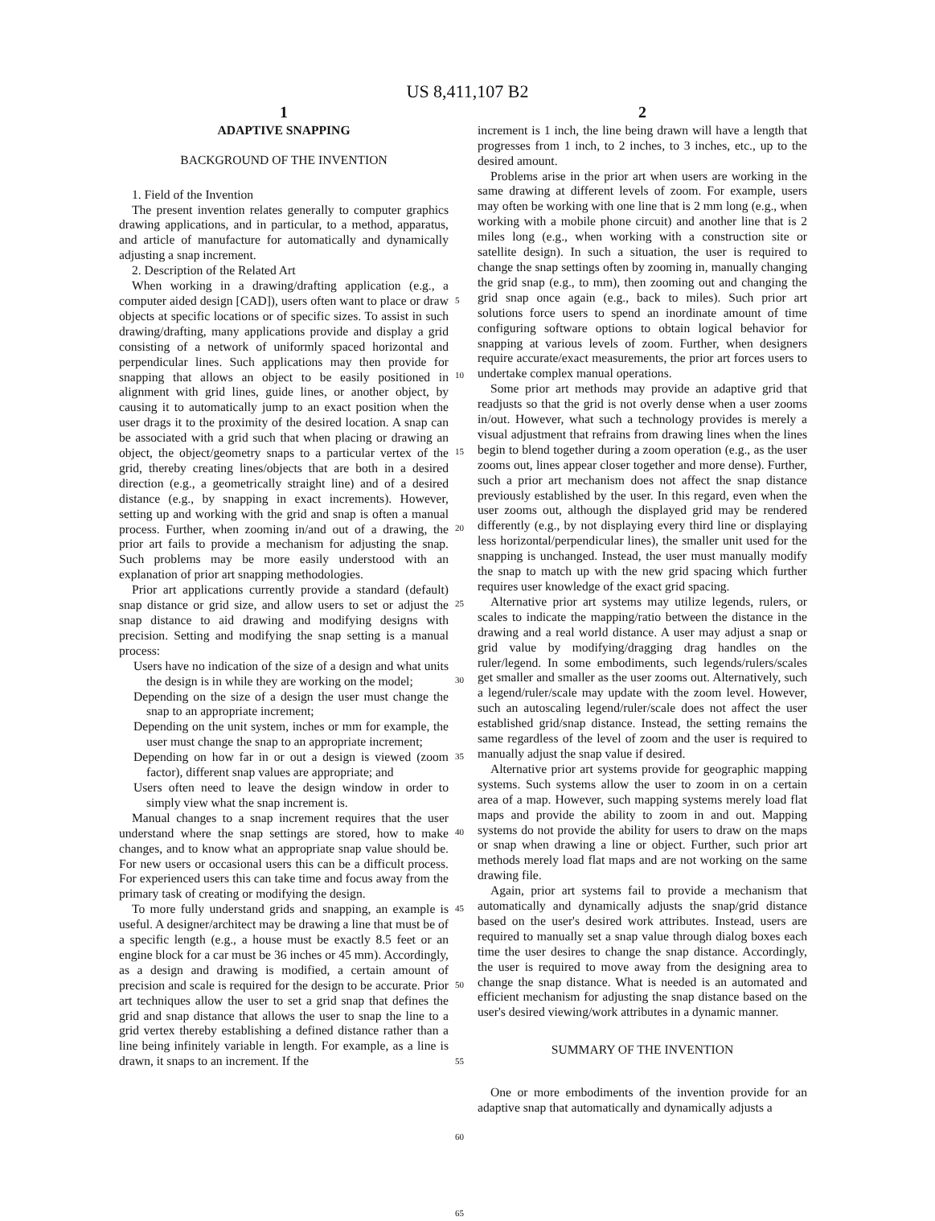US 8,411,107 B2
1
ADAPTIVE SNAPPING
BACKGROUND OF THE INVENTION
1. Field of the Invention
The present invention relates generally to computer graphics drawing applications, and in particular, to a method, apparatus, and article of manufacture for automatically and dynamically adjusting a snap increment.
2. Description of the Related Art
When working in a drawing/drafting application (e.g., a computer aided design [CAD]), users often want to place or draw objects at specific locations or of specific sizes. To assist in such drawing/drafting, many applications provide and display a grid consisting of a network of uniformly spaced horizontal and perpendicular lines. Such applications may then provide for snapping that allows an object to be easily positioned in alignment with grid lines, guide lines, or another object, by causing it to automatically jump to an exact position when the user drags it to the proximity of the desired location. A snap can be associated with a grid such that when placing or drawing an object, the object/geometry snaps to a particular vertex of the grid, thereby creating lines/objects that are both in a desired direction (e.g., a geometrically straight line) and of a desired distance (e.g., by snapping in exact increments). However, setting up and working with the grid and snap is often a manual process. Further, when zooming in/and out of a drawing, the prior art fails to provide a mechanism for adjusting the snap. Such problems may be more easily understood with an explanation of prior art snapping methodologies.
Prior art applications currently provide a standard (default) snap distance or grid size, and allow users to set or adjust the snap distance to aid drawing and modifying designs with precision. Setting and modifying the snap setting is a manual process:
Users have no indication of the size of a design and what units the design is in while they are working on the model;
Depending on the size of a design the user must change the snap to an appropriate increment;
Depending on the unit system, inches or mm for example, the user must change the snap to an appropriate increment;
Depending on how far in or out a design is viewed (zoom factor), different snap values are appropriate; and
Users often need to leave the design window in order to simply view what the snap increment is.
Manual changes to a snap increment requires that the user understand where the snap settings are stored, how to make changes, and to know what an appropriate snap value should be. For new users or occasional users this can be a difficult process. For experienced users this can take time and focus away from the primary task of creating or modifying the design.
To more fully understand grids and snapping, an example is useful. A designer/architect may be drawing a line that must be of a specific length (e.g., a house must be exactly 8.5 feet or an engine block for a car must be 36 inches or 45 mm). Accordingly, as a design and drawing is modified, a certain amount of precision and scale is required for the design to be accurate. Prior art techniques allow the user to set a grid snap that defines the grid and snap distance that allows the user to snap the line to a grid vertex thereby establishing a defined distance rather than a line being infinitely variable in length. For example, as a line is drawn, it snaps to an increment. If the
5
10
15
20
25
30
35
40
45
50
55
60
65
2
increment is 1 inch, the line being drawn will have a length that progresses from 1 inch, to 2 inches, to 3 inches, etc., up to the desired amount.
Problems arise in the prior art when users are working in the same drawing at different levels of zoom. For example, users may often be working with one line that is 2 mm long (e.g., when working with a mobile phone circuit) and another line that is 2 miles long (e.g., when working with a construction site or satellite design). In such a situation, the user is required to change the snap settings often by zooming in, manually changing the grid snap (e.g., to mm), then zooming out and changing the grid snap once again (e.g., back to miles). Such prior art solutions force users to spend an inordinate amount of time configuring software options to obtain logical behavior for snapping at various levels of zoom. Further, when designers require accurate/exact measurements, the prior art forces users to undertake complex manual operations.
Some prior art methods may provide an adaptive grid that readjusts so that the grid is not overly dense when a user zooms in/out. However, what such a technology provides is merely a visual adjustment that refrains from drawing lines when the lines begin to blend together during a zoom operation (e.g., as the user zooms out, lines appear closer together and more dense). Further, such a prior art mechanism does not affect the snap distance previously established by the user. In this regard, even when the user zooms out, although the displayed grid may be rendered differently (e.g., by not displaying every third line or displaying less horizontal/perpendicular lines), the smaller unit used for the snapping is unchanged. Instead, the user must manually modify the snap to match up with the new grid spacing which further requires user knowledge of the exact grid spacing.
Alternative prior art systems may utilize legends, rulers, or scales to indicate the mapping/ratio between the distance in the drawing and a real world distance. A user may adjust a snap or grid value by modifying/dragging drag handles on the ruler/legend. In some embodiments, such legends/rulers/scales get smaller and smaller as the user zooms out. Alternatively, such a legend/ruler/scale may update with the zoom level. However, such an autoscaling legend/ruler/scale does not affect the user established grid/snap distance. Instead, the setting remains the same regardless of the level of zoom and the user is required to manually adjust the snap value if desired.
Alternative prior art systems provide for geographic mapping systems. Such systems allow the user to zoom in on a certain area of a map. However, such mapping systems merely load flat maps and provide the ability to zoom in and out. Mapping systems do not provide the ability for users to draw on the maps or snap when drawing a line or object. Further, such prior art methods merely load flat maps and are not working on the same drawing file.
Again, prior art systems fail to provide a mechanism that automatically and dynamically adjusts the snap/grid distance based on the user's desired work attributes. Instead, users are required to manually set a snap value through dialog boxes each time the user desires to change the snap distance. Accordingly, the user is required to move away from the designing area to change the snap distance. What is needed is an automated and efficient mechanism for adjusting the snap distance based on the user's desired viewing/work attributes in a dynamic manner.
SUMMARY OF THE INVENTION
One or more embodiments of the invention provide for an adaptive snap that automatically and dynamically adjusts a